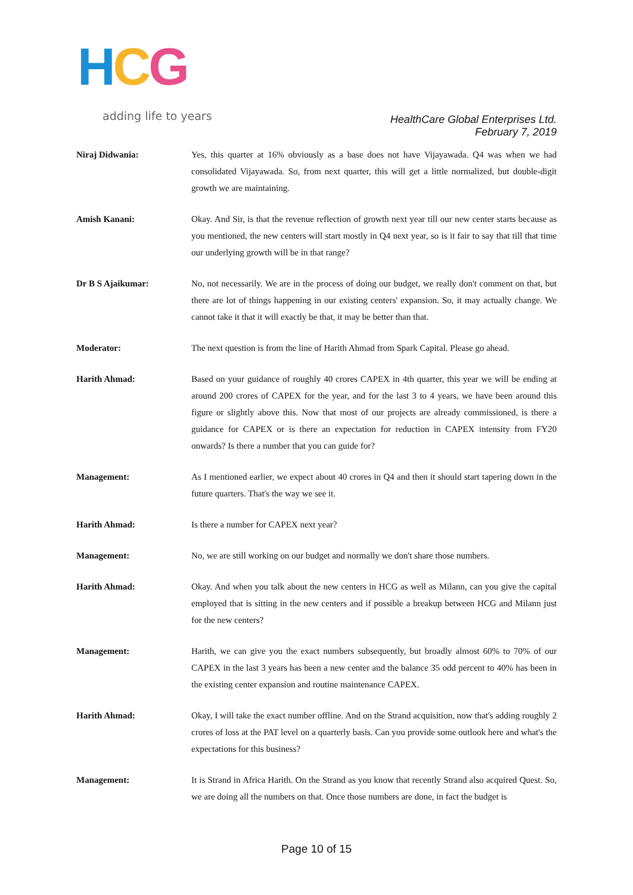HCG
adding life to years
HealthCare Global Enterprises Ltd.
February 7, 2019
Niraj Didwania: Yes, this quarter at 16% obviously as a base does not have Vijayawada. Q4 was when we had consolidated Vijayawada. So, from next quarter, this will get a little normalized, but double-digit growth we are maintaining.
Amish Kanani: Okay. And Sir, is that the revenue reflection of growth next year till our new center starts because as you mentioned, the new centers will start mostly in Q4 next year, so is it fair to say that till that time our underlying growth will be in that range?
Dr B S Ajaikumar: No, not necessarily. We are in the process of doing our budget, we really don't comment on that, but there are lot of things happening in our existing centers' expansion. So, it may actually change. We cannot take it that it will exactly be that, it may be better than that.
Moderator: The next question is from the line of Harith Ahmad from Spark Capital. Please go ahead.
Harith Ahmad: Based on your guidance of roughly 40 crores CAPEX in 4th quarter, this year we will be ending at around 200 crores of CAPEX for the year, and for the last 3 to 4 years, we have been around this figure or slightly above this. Now that most of our projects are already commissioned, is there a guidance for CAPEX or is there an expectation for reduction in CAPEX intensity from FY20 onwards? Is there a number that you can guide for?
Management: As I mentioned earlier, we expect about 40 crores in Q4 and then it should start tapering down in the future quarters. That's the way we see it.
Harith Ahmad: Is there a number for CAPEX next year?
Management: No, we are still working on our budget and normally we don't share those numbers.
Harith Ahmad: Okay. And when you talk about the new centers in HCG as well as Milann, can you give the capital employed that is sitting in the new centers and if possible a breakup between HCG and Milann just for the new centers?
Management: Harith, we can give you the exact numbers subsequently, but broadly almost 60% to 70% of our CAPEX in the last 3 years has been a new center and the balance 35 odd percent to 40% has been in the existing center expansion and routine maintenance CAPEX.
Harith Ahmad: Okay, I will take the exact number offline. And on the Strand acquisition, now that's adding roughly 2 crores of loss at the PAT level on a quarterly basis. Can you provide some outlook here and what's the expectations for this business?
Management: It is Strand in Africa Harith. On the Strand as you know that recently Strand also acquired Quest. So, we are doing all the numbers on that. Once those numbers are done, in fact the budget is
Page 10 of 15